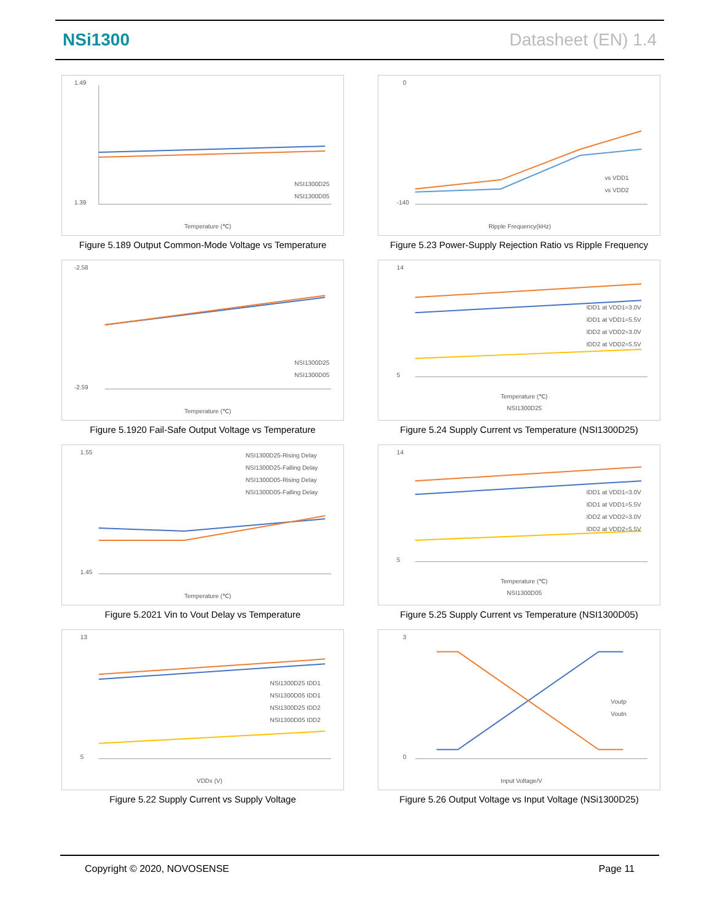NSi1300 Datasheet (EN) 1.4
1.49
1.39
NSI1300D25
NSI1300D05
Temperature (℃)
Figure 5.189 Output Common-Mode Voltage vs Temperature
-2.58
-2.59
NSI1300D25
NSI1300D05
Temperature (℃)
Figure 5.1920 Fail-Safe Output Voltage vs Temperature
1.55
1.45
NSI1300D25-Rising Delay
NSI1300D25-Falling Delay
NSI1300D05-Rising Delay
NSI1300D05-Falling Delay
Temperature (℃)
Figure 5.2021 Vin to Vout Delay vs Temperature
13
5
NSI1300D25 IDD1
NSI1300D05 IDD1
NSI1300D25 IDD2
NSI1300D05 IDD2
VDDx (V)
Figure 5.22 Supply Current vs Supply Voltage
0
-140
vs VDD1
vs VDD2
Ripple Frequency(kHz)
Figure 5.23 Power-Supply Rejection Ratio vs Ripple Frequency
14
5
IDD1 at VDD1=3.0V
IDD1 at VDD1=5.5V
IDD2 at VDD2=3.0V
IDD2 at VDD2=5.5V
Temperature (℃)
NSI1300D25
Figure 5.24 Supply Current vs Temperature (NSI1300D25)
14
5
IDD1 at VDD1=3.0V
IDD1 at VDD1=5.5V
IDD2 at VDD2=3.0V
IDD2 at VDD2=5.5V
Temperature (℃)
NSI1300D05
Figure 5.25 Supply Current vs Temperature (NSI1300D05)
3
0
Voutp
Voutn
Input Voltage/V
Figure 5.26 Output Voltage vs Input Voltage (NSi1300D25)
Copyright © 2020, NOVOSENSE Page 11